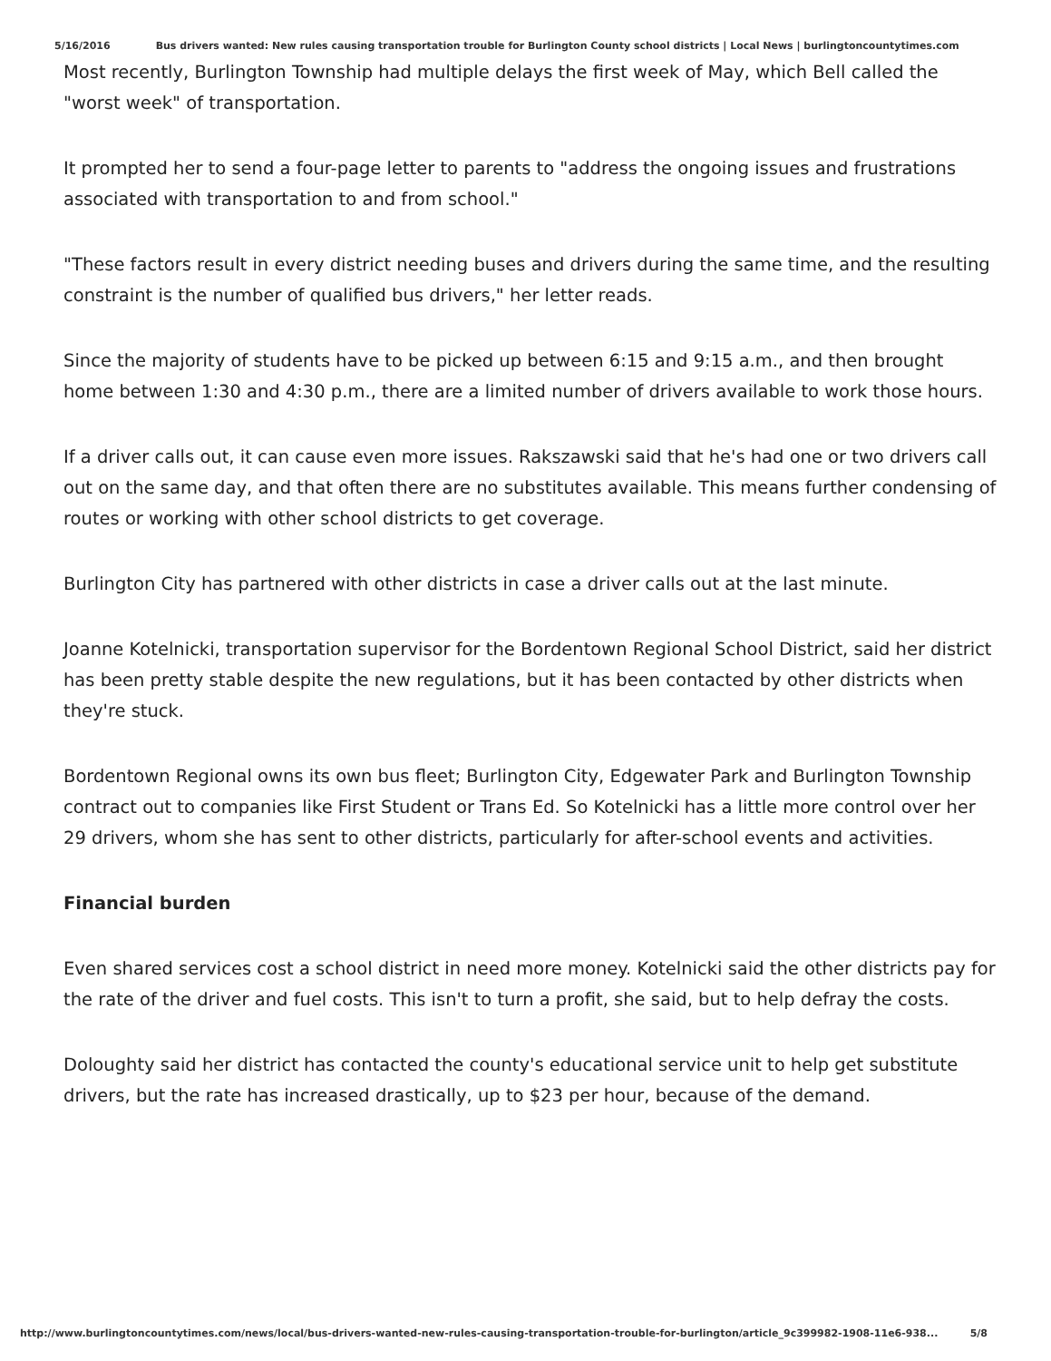5/16/2016 Bus drivers wanted: New rules causing transportation trouble for Burlington County school districts | Local News | burlingtoncountytimes.com
Most recently, Burlington Township had multiple delays the first week of May, which Bell called the "worst week" of transportation.
It prompted her to send a four-page letter to parents to "address the ongoing issues and frustrations associated with transportation to and from school."
"These factors result in every district needing buses and drivers during the same time, and the resulting constraint is the number of qualified bus drivers," her letter reads.
Since the majority of students have to be picked up between 6:15 and 9:15 a.m., and then brought home between 1:30 and 4:30 p.m., there are a limited number of drivers available to work those hours.
If a driver calls out, it can cause even more issues. Rakszawski said that he's had one or two drivers call out on the same day, and that often there are no substitutes available. This means further condensing of routes or working with other school districts to get coverage.
Burlington City has partnered with other districts in case a driver calls out at the last minute.
Joanne Kotelnicki, transportation supervisor for the Bordentown Regional School District, said her district has been pretty stable despite the new regulations, but it has been contacted by other districts when they're stuck.
Bordentown Regional owns its own bus fleet; Burlington City, Edgewater Park and Burlington Township contract out to companies like First Student or Trans Ed. So Kotelnicki has a little more control over her 29 drivers, whom she has sent to other districts, particularly for after-school events and activities.
Financial burden
Even shared services cost a school district in need more money. Kotelnicki said the other districts pay for the rate of the driver and fuel costs. This isn't to turn a profit, she said, but to help defray the costs.
Doloughty said her district has contacted the county's educational service unit to help get substitute drivers, but the rate has increased drastically, up to $23 per hour, because of the demand.
http://www.burlingtoncountytimes.com/news/local/bus-drivers-wanted-new-rules-causing-transportation-trouble-for-burlington/article_9c399982-1908-11e6-938... 5/8